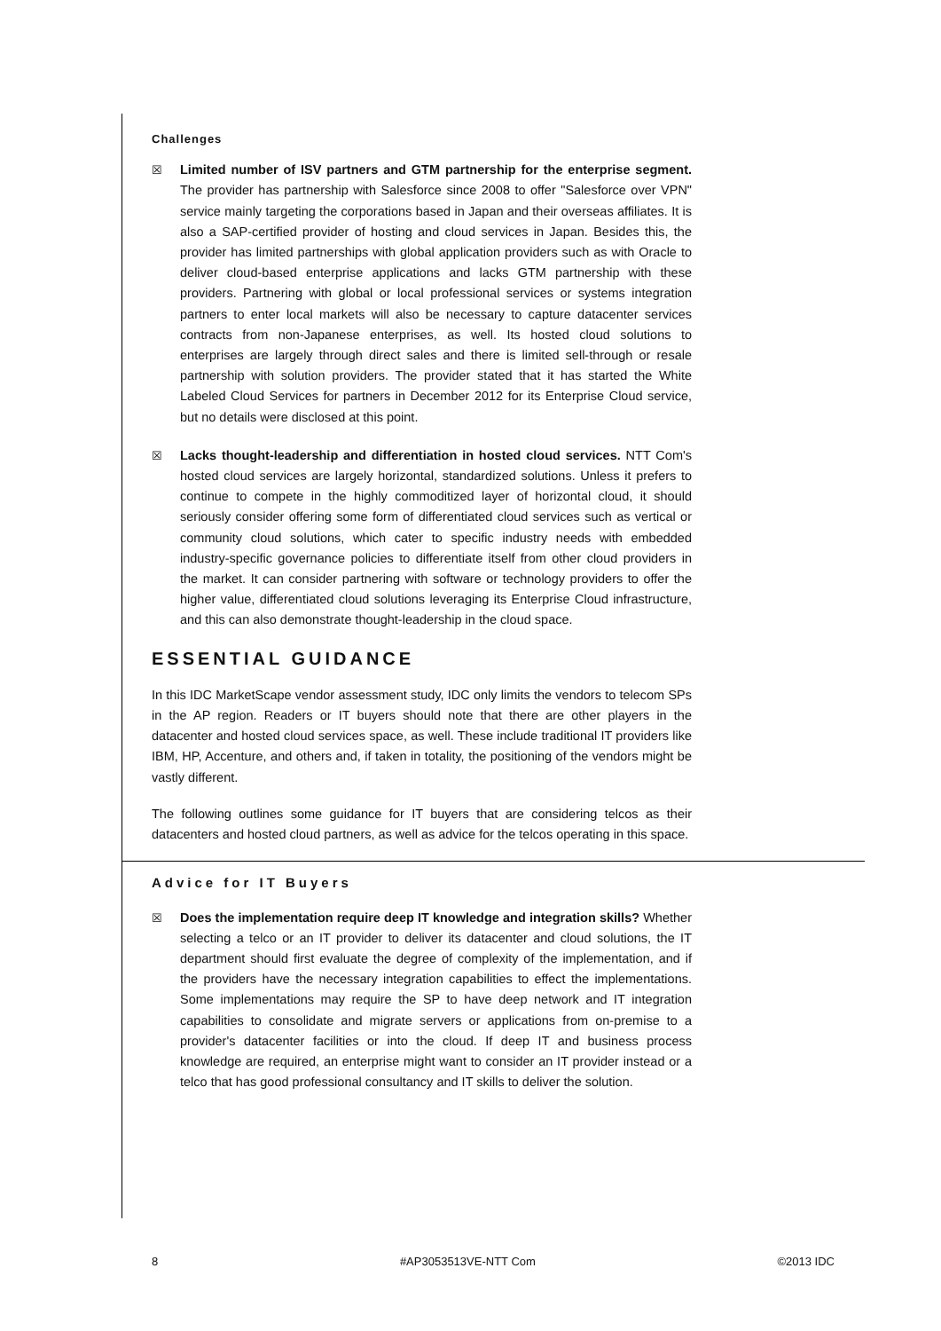Challenges
☒ Limited number of ISV partners and GTM partnership for the enterprise segment. The provider has partnership with Salesforce since 2008 to offer "Salesforce over VPN" service mainly targeting the corporations based in Japan and their overseas affiliates. It is also a SAP-certified provider of hosting and cloud services in Japan. Besides this, the provider has limited partnerships with global application providers such as with Oracle to deliver cloud-based enterprise applications and lacks GTM partnership with these providers. Partnering with global or local professional services or systems integration partners to enter local markets will also be necessary to capture datacenter services contracts from non-Japanese enterprises, as well. Its hosted cloud solutions to enterprises are largely through direct sales and there is limited sell-through or resale partnership with solution providers. The provider stated that it has started the White Labeled Cloud Services for partners in December 2012 for its Enterprise Cloud service, but no details were disclosed at this point.
☒ Lacks thought-leadership and differentiation in hosted cloud services. NTT Com's hosted cloud services are largely horizontal, standardized solutions. Unless it prefers to continue to compete in the highly commoditized layer of horizontal cloud, it should seriously consider offering some form of differentiated cloud services such as vertical or community cloud solutions, which cater to specific industry needs with embedded industry-specific governance policies to differentiate itself from other cloud providers in the market. It can consider partnering with software or technology providers to offer the higher value, differentiated cloud solutions leveraging its Enterprise Cloud infrastructure, and this can also demonstrate thought-leadership in the cloud space.
ESSENTIAL GUIDANCE
In this IDC MarketScape vendor assessment study, IDC only limits the vendors to telecom SPs in the AP region. Readers or IT buyers should note that there are other players in the datacenter and hosted cloud services space, as well. These include traditional IT providers like IBM, HP, Accenture, and others and, if taken in totality, the positioning of the vendors might be vastly different.
The following outlines some guidance for IT buyers that are considering telcos as their datacenters and hosted cloud partners, as well as advice for the telcos operating in this space.
Advice for IT Buyers
☒ Does the implementation require deep IT knowledge and integration skills? Whether selecting a telco or an IT provider to deliver its datacenter and cloud solutions, the IT department should first evaluate the degree of complexity of the implementation, and if the providers have the necessary integration capabilities to effect the implementations. Some implementations may require the SP to have deep network and IT integration capabilities to consolidate and migrate servers or applications from on-premise to a provider's datacenter facilities or into the cloud. If deep IT and business process knowledge are required, an enterprise might want to consider an IT provider instead or a telco that has good professional consultancy and IT skills to deliver the solution.
8 #AP3053513VE-NTT Com ©2013 IDC